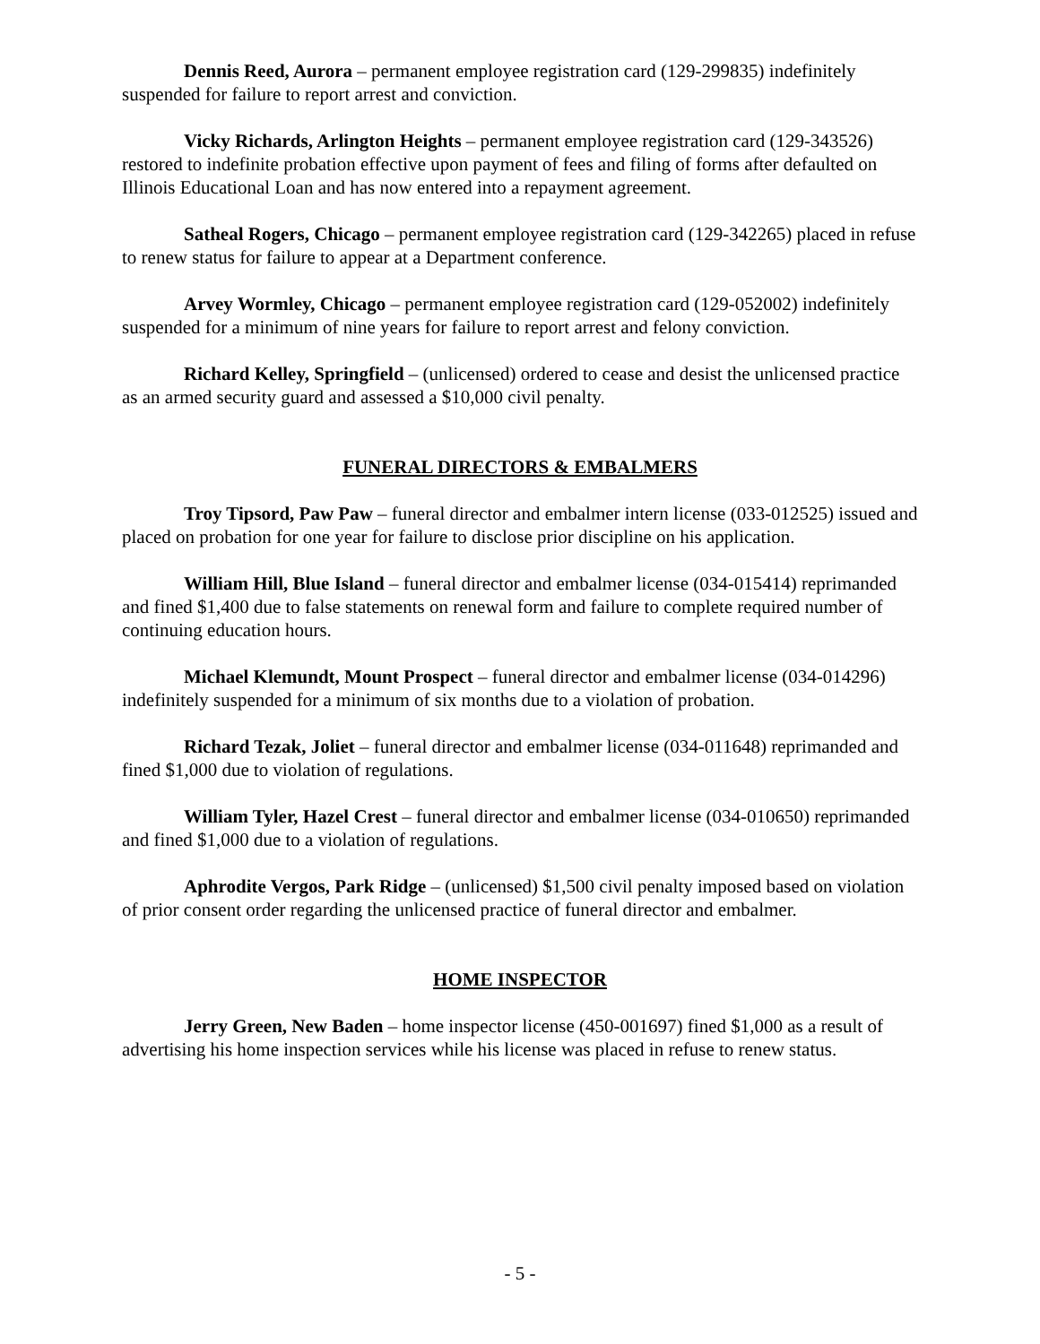Dennis Reed, Aurora – permanent employee registration card (129-299835) indefinitely suspended for failure to report arrest and conviction.
Vicky Richards, Arlington Heights – permanent employee registration card (129-343526) restored to indefinite probation effective upon payment of fees and filing of forms after defaulted on Illinois Educational Loan and has now entered into a repayment agreement.
Satheal Rogers, Chicago – permanent employee registration card (129-342265) placed in refuse to renew status for failure to appear at a Department conference.
Arvey Wormley, Chicago – permanent employee registration card (129-052002) indefinitely suspended for a minimum of nine years for failure to report arrest and felony conviction.
Richard Kelley, Springfield – (unlicensed) ordered to cease and desist the unlicensed practice as an armed security guard and assessed a $10,000 civil penalty.
FUNERAL DIRECTORS & EMBALMERS
Troy Tipsord, Paw Paw – funeral director and embalmer intern license (033-012525) issued and placed on probation for one year for failure to disclose prior discipline on his application.
William Hill, Blue Island – funeral director and embalmer license (034-015414) reprimanded and fined $1,400 due to false statements on renewal form and failure to complete required number of continuing education hours.
Michael Klemundt, Mount Prospect – funeral director and embalmer license (034-014296) indefinitely suspended for a minimum of six months due to a violation of probation.
Richard Tezak, Joliet – funeral director and embalmer license (034-011648) reprimanded and fined $1,000 due to violation of regulations.
William Tyler, Hazel Crest – funeral director and embalmer license (034-010650) reprimanded and fined $1,000 due to a violation of regulations.
Aphrodite Vergos, Park Ridge – (unlicensed) $1,500 civil penalty imposed based on violation of prior consent order regarding the unlicensed practice of funeral director and embalmer.
HOME INSPECTOR
Jerry Green, New Baden – home inspector license (450-001697) fined $1,000 as a result of advertising his home inspection services while his license was placed in refuse to renew status.
- 5 -